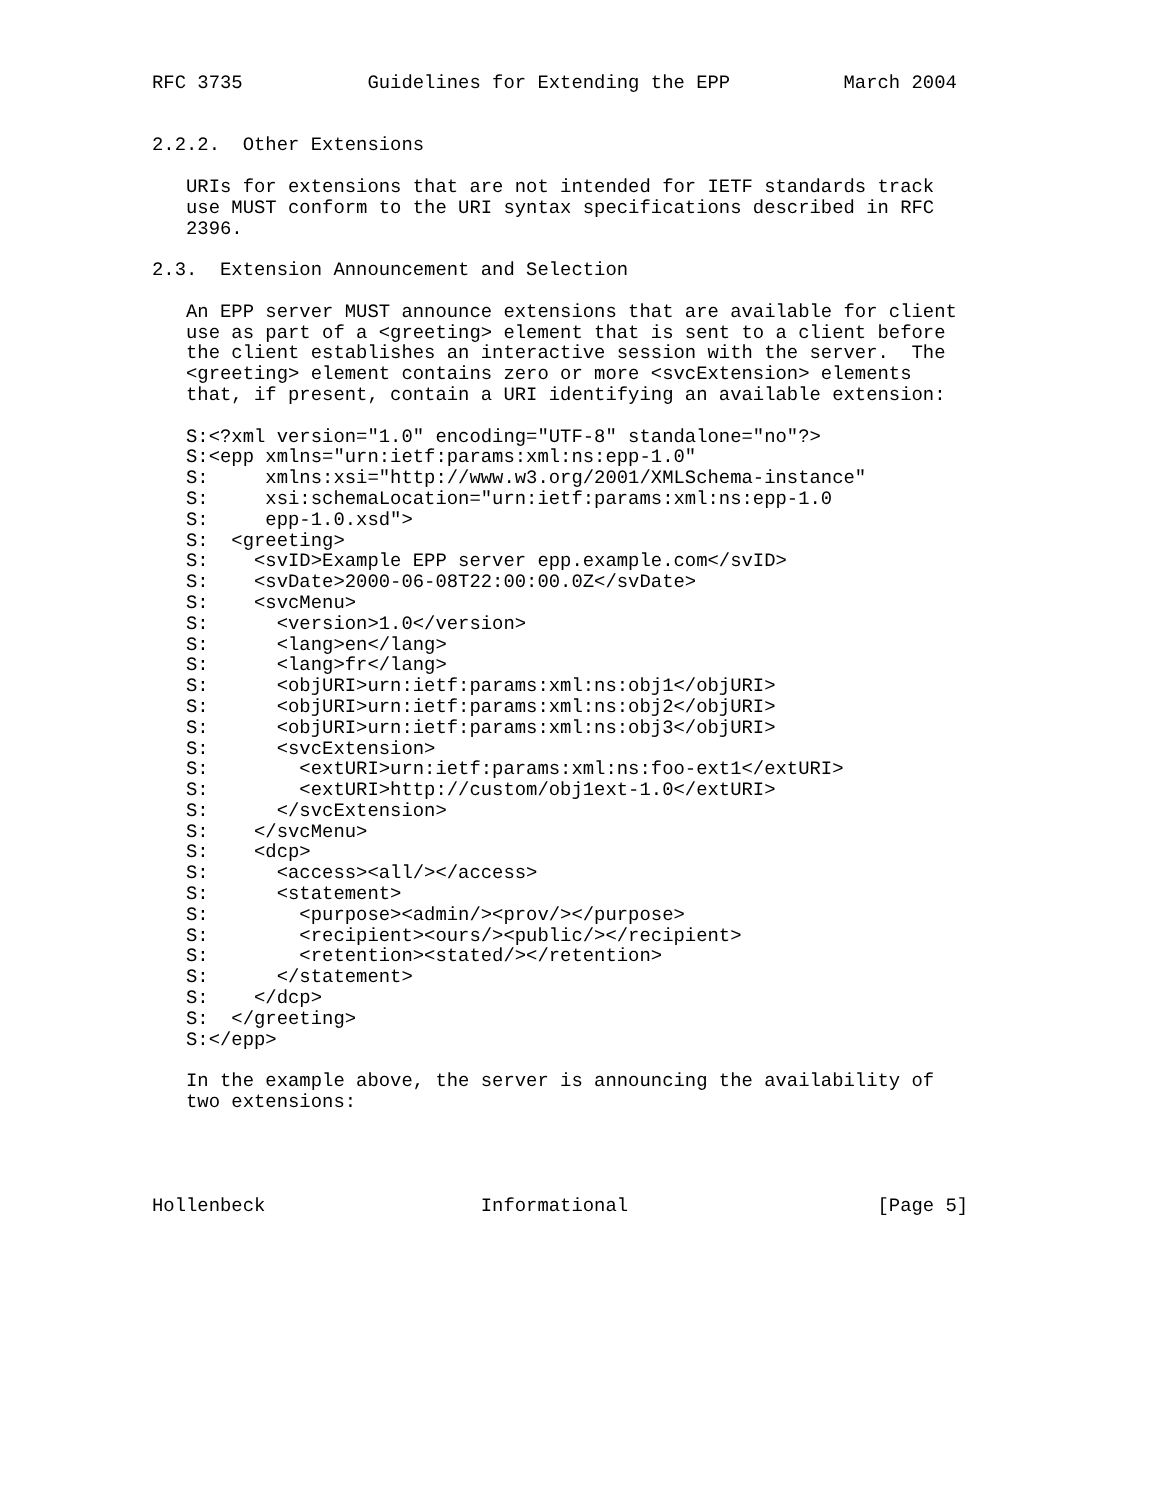RFC 3735           Guidelines for Extending the EPP          March 2004


2.2.2.  Other Extensions

   URIs for extensions that are not intended for IETF standards track
   use MUST conform to the URI syntax specifications described in RFC
   2396.

2.3.  Extension Announcement and Selection

   An EPP server MUST announce extensions that are available for client
   use as part of a <greeting> element that is sent to a client before
   the client establishes an interactive session with the server.  The
   <greeting> element contains zero or more <svcExtension> elements
   that, if present, contain a URI identifying an available extension:

   S:<?xml version="1.0" encoding="UTF-8" standalone="no"?>
   S:<epp xmlns="urn:ietf:params:xml:ns:epp-1.0"
   S:     xmlns:xsi="http://www.w3.org/2001/XMLSchema-instance"
   S:     xsi:schemaLocation="urn:ietf:params:xml:ns:epp-1.0
   S:     epp-1.0.xsd">
   S:  <greeting>
   S:    <svID>Example EPP server epp.example.com</svID>
   S:    <svDate>2000-06-08T22:00:00.0Z</svDate>
   S:    <svcMenu>
   S:      <version>1.0</version>
   S:      <lang>en</lang>
   S:      <lang>fr</lang>
   S:      <objURI>urn:ietf:params:xml:ns:obj1</objURI>
   S:      <objURI>urn:ietf:params:xml:ns:obj2</objURI>
   S:      <objURI>urn:ietf:params:xml:ns:obj3</objURI>
   S:      <svcExtension>
   S:        <extURI>urn:ietf:params:xml:ns:foo-ext1</extURI>
   S:        <extURI>http://custom/obj1ext-1.0</extURI>
   S:      </svcExtension>
   S:    </svcMenu>
   S:    <dcp>
   S:      <access><all/></access>
   S:      <statement>
   S:        <purpose><admin/><prov/></purpose>
   S:        <recipient><ours/><public/></recipient>
   S:        <retention><stated/></retention>
   S:      </statement>
   S:    </dcp>
   S:  </greeting>
   S:</epp>

   In the example above, the server is announcing the availability of
   two extensions:




Hollenbeck                   Informational                      [Page 5]